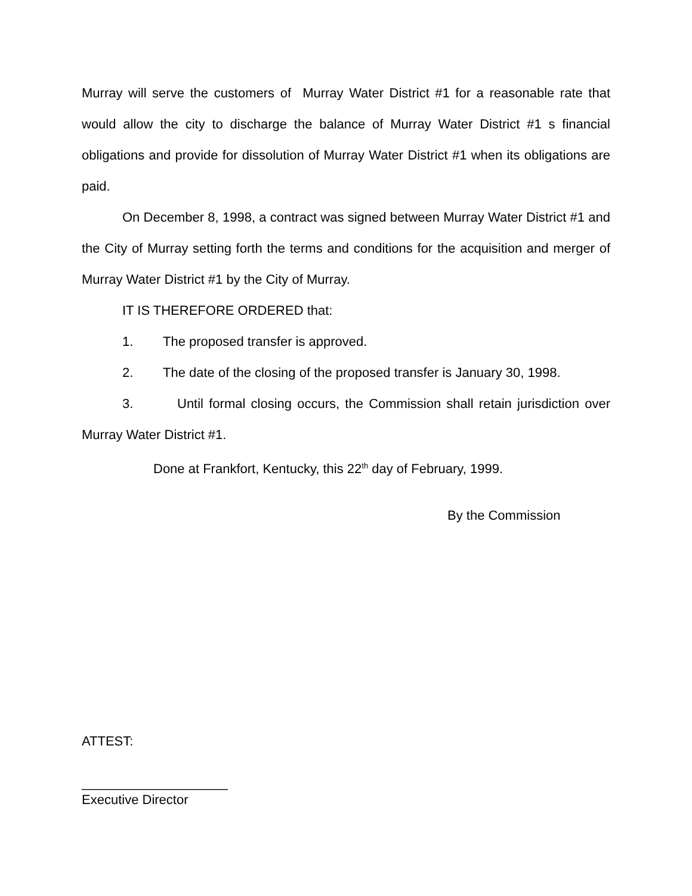Murray will serve the customers of Murray Water District #1 for a reasonable rate that would allow the city to discharge the balance of Murray Water District #1 s financial obligations and provide for dissolution of Murray Water District #1 when its obligations are paid.
On December 8, 1998, a contract was signed between Murray Water District #1 and the City of Murray setting forth the terms and conditions for the acquisition and merger of Murray Water District #1 by the City of Murray.
IT IS THEREFORE ORDERED that:
1. The proposed transfer is approved.
2. The date of the closing of the proposed transfer is January 30, 1998.
3. Until formal closing occurs, the Commission shall retain jurisdiction over Murray Water District #1.
Done at Frankfort, Kentucky, this 22<sup>th</sup> day of February, 1999.
By the Commission
ATTEST:
____________________
Executive Director